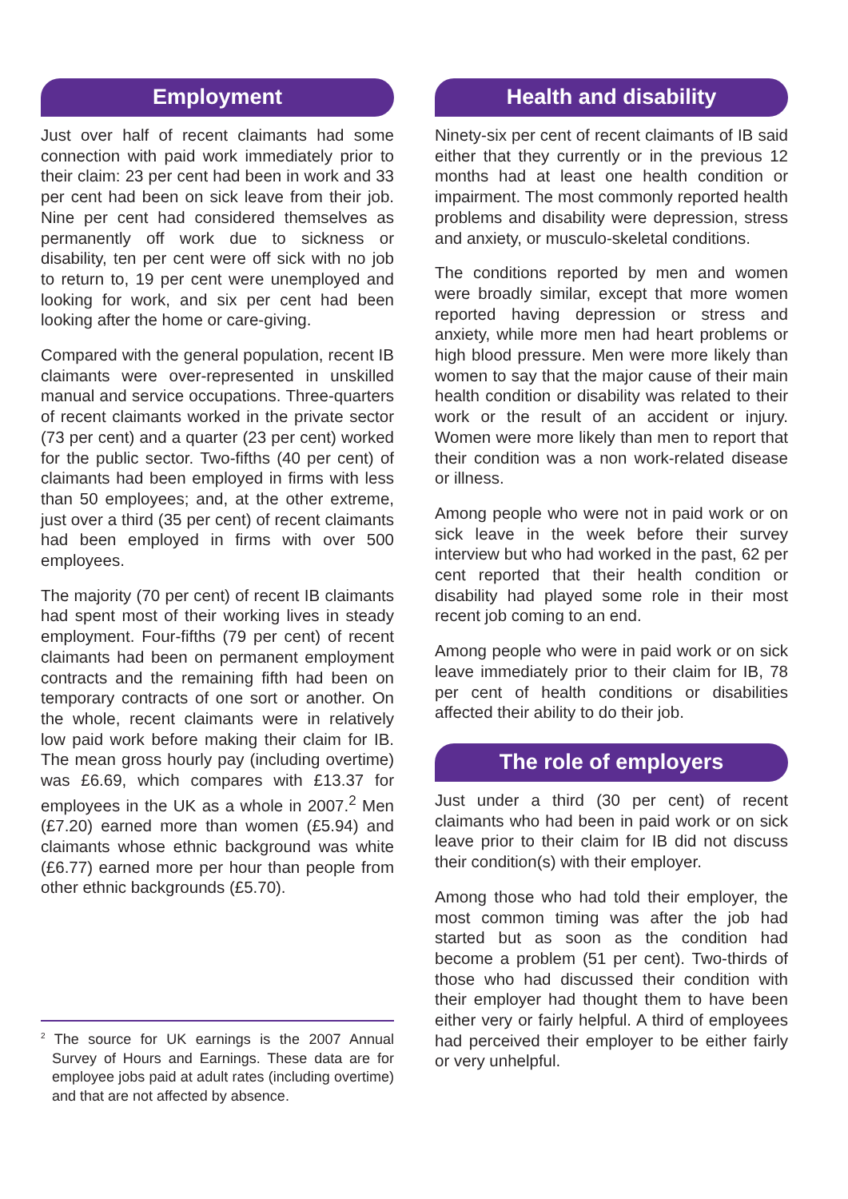Employment
Just over half of recent claimants had some connection with paid work immediately prior to their claim: 23 per cent had been in work and 33 per cent had been on sick leave from their job. Nine per cent had considered themselves as permanently off work due to sickness or disability, ten per cent were off sick with no job to return to, 19 per cent were unemployed and looking for work, and six per cent had been looking after the home or care-giving.
Compared with the general population, recent IB claimants were over-represented in unskilled manual and service occupations. Three-quarters of recent claimants worked in the private sector (73 per cent) and a quarter (23 per cent) worked for the public sector. Two-fifths (40 per cent) of claimants had been employed in firms with less than 50 employees; and, at the other extreme, just over a third (35 per cent) of recent claimants had been employed in firms with over 500 employees.
The majority (70 per cent) of recent IB claimants had spent most of their working lives in steady employment. Four-fifths (79 per cent) of recent claimants had been on permanent employment contracts and the remaining fifth had been on temporary contracts of one sort or another. On the whole, recent claimants were in relatively low paid work before making their claim for IB. The mean gross hourly pay (including overtime) was £6.69, which compares with £13.37 for employees in the UK as a whole in 2007.<sup>2</sup> Men (£7.20) earned more than women (£5.94) and claimants whose ethnic background was white (£6.77) earned more per hour than people from other ethnic backgrounds (£5.70).
<sup>2</sup> The source for UK earnings is the 2007 Annual Survey of Hours and Earnings. These data are for employee jobs paid at adult rates (including overtime) and that are not affected by absence.
Health and disability
Ninety-six per cent of recent claimants of IB said either that they currently or in the previous 12 months had at least one health condition or impairment. The most commonly reported health problems and disability were depression, stress and anxiety, or musculo-skeletal conditions.
The conditions reported by men and women were broadly similar, except that more women reported having depression or stress and anxiety, while more men had heart problems or high blood pressure. Men were more likely than women to say that the major cause of their main health condition or disability was related to their work or the result of an accident or injury. Women were more likely than men to report that their condition was a non work-related disease or illness.
Among people who were not in paid work or on sick leave in the week before their survey interview but who had worked in the past, 62 per cent reported that their health condition or disability had played some role in their most recent job coming to an end.
Among people who were in paid work or on sick leave immediately prior to their claim for IB, 78 per cent of health conditions or disabilities affected their ability to do their job.
The role of employers
Just under a third (30 per cent) of recent claimants who had been in paid work or on sick leave prior to their claim for IB did not discuss their condition(s) with their employer.
Among those who had told their employer, the most common timing was after the job had started but as soon as the condition had become a problem (51 per cent). Two-thirds of those who had discussed their condition with their employer had thought them to have been either very or fairly helpful. A third of employees had perceived their employer to be either fairly or very unhelpful.